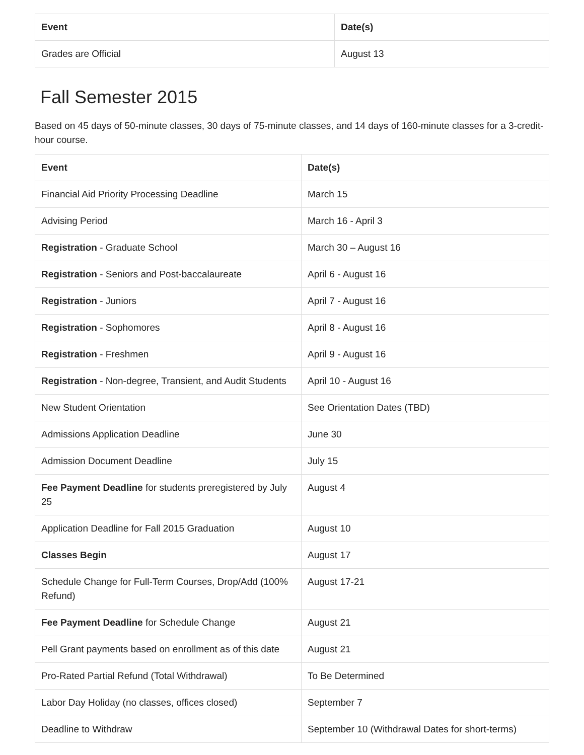| Event | Date(s) |
| --- | --- |
| Grades are Official | August 13 |
Fall Semester 2015
Based on 45 days of 50-minute classes, 30 days of 75-minute classes, and 14 days of 160-minute classes for a 3-credit-hour course.
| Event | Date(s) |
| --- | --- |
| Financial Aid Priority Processing Deadline | March 15 |
| Advising Period | March 16 - April 3 |
| Registration - Graduate School | March 30 – August 16 |
| Registration - Seniors and Post-baccalaureate | April 6 - August 16 |
| Registration - Juniors | April 7 - August 16 |
| Registration - Sophomores | April 8 - August 16 |
| Registration - Freshmen | April 9 - August 16 |
| Registration - Non-degree, Transient, and Audit Students | April 10 - August 16 |
| New Student Orientation | See Orientation Dates (TBD) |
| Admissions Application Deadline | June 30 |
| Admission Document Deadline | July 15 |
| Fee Payment Deadline for students preregistered by July 25 | August 4 |
| Application Deadline for Fall 2015 Graduation | August 10 |
| Classes Begin | August 17 |
| Schedule Change for Full-Term Courses, Drop/Add (100% Refund) | August 17-21 |
| Fee Payment Deadline for Schedule Change | August 21 |
| Pell Grant payments based on enrollment as of this date | August 21 |
| Pro-Rated Partial Refund (Total Withdrawal) | To Be Determined |
| Labor Day Holiday (no classes, offices closed) | September 7 |
| Deadline to Withdraw | September 10 (Withdrawal Dates for short-terms) |